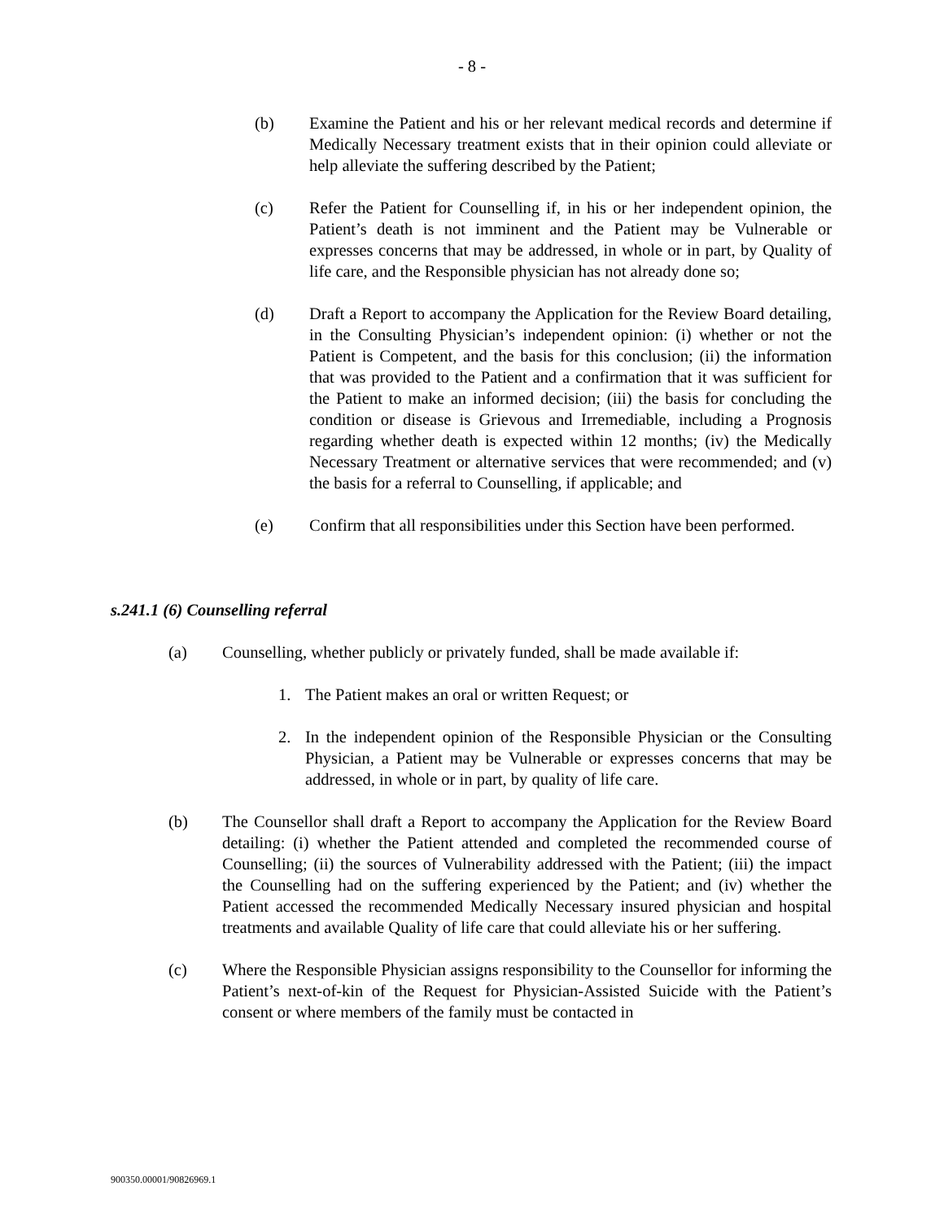- 8 -
(b) Examine the Patient and his or her relevant medical records and determine if Medically Necessary treatment exists that in their opinion could alleviate or help alleviate the suffering described by the Patient;
(c) Refer the Patient for Counselling if, in his or her independent opinion, the Patient’s death is not imminent and the Patient may be Vulnerable or expresses concerns that may be addressed, in whole or in part, by Quality of life care, and the Responsible physician has not already done so;
(d) Draft a Report to accompany the Application for the Review Board detailing, in the Consulting Physician’s independent opinion: (i) whether or not the Patient is Competent, and the basis for this conclusion; (ii) the information that was provided to the Patient and a confirmation that it was sufficient for the Patient to make an informed decision; (iii) the basis for concluding the condition or disease is Grievous and Irremediable, including a Prognosis regarding whether death is expected within 12 months; (iv) the Medically Necessary Treatment or alternative services that were recommended; and (v) the basis for a referral to Counselling, if applicable; and
(e) Confirm that all responsibilities under this Section have been performed.
s.241.1 (6) Counselling referral
(a) Counselling, whether publicly or privately funded, shall be made available if:
1. The Patient makes an oral or written Request; or
2. In the independent opinion of the Responsible Physician or the Consulting Physician, a Patient may be Vulnerable or expresses concerns that may be addressed, in whole or in part, by quality of life care.
(b) The Counsellor shall draft a Report to accompany the Application for the Review Board detailing: (i) whether the Patient attended and completed the recommended course of Counselling; (ii) the sources of Vulnerability addressed with the Patient; (iii) the impact the Counselling had on the suffering experienced by the Patient; and (iv) whether the Patient accessed the recommended Medically Necessary insured physician and hospital treatments and available Quality of life care that could alleviate his or her suffering.
(c) Where the Responsible Physician assigns responsibility to the Counsellor for informing the Patient’s next-of-kin of the Request for Physician-Assisted Suicide with the Patient’s consent or where members of the family must be contacted in
900350.00001/90826969.1